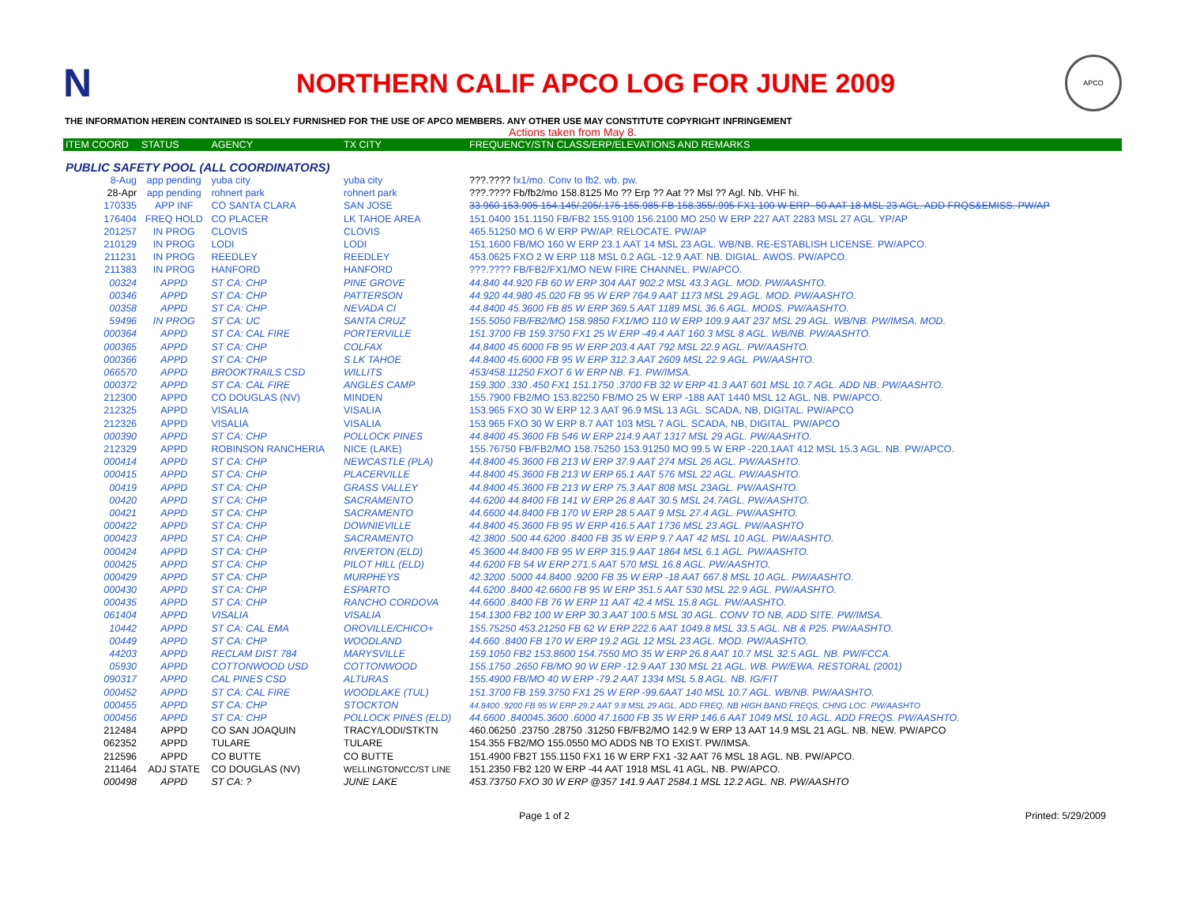N
NORTHERN CALIF APCO LOG FOR JUNE 2009
APCO
THE INFORMATION HEREIN CONTAINED IS SOLELY FURNISHED FOR THE USE OF APCO MEMBERS. ANY OTHER USE MAY CONSTITUTE COPYRIGHT INFRINGEMENT
Actions taken from May 8.
| ITEM COORD | STATUS | AGENCY | TX CITY | FREQUENCY/STN CLASS/ERP/ELEVATIONS AND REMARKS |
| --- | --- | --- | --- | --- |
| PUBLIC SAFETY POOL (ALL COORDINATORS) | | | | |
| 8-Aug | app pending | yuba city | yuba city | ???.???? fx1/mo. Conv to fb2. wb. pw. |
| 28-Apr | app pending | rohnert park | rohnert park | ???.???? Fb/fb2/mo 158.8125 Mo ?? Erp ?? Aat ?? Msl ?? Agl. Nb. VHF hi. |
| 170335 | APP INF | CO SANTA CLARA | SAN JOSE | 33.960 153.905 154.145/.205/.175 155.985 FB 158.355/.995 FX1 100 W ERP -50 AAT 18 MSL 23 AGL. ADD FRQS&EMISS. PW/AP |
| 176404 | FREQ HOLD | CO PLACER | LK TAHOE AREA | 151.0400 151.1150 FB/FB2 155.9100 156.2100 MO 250 W ERP 227 AAT 2283 MSL 27 AGL. YP/AP |
| 201257 | IN PROG | CLOVIS | CLOVIS | 465.51250 MO 6 W ERP PW/AP. RELOCATE. PW/AP |
| 210129 | IN PROG | LODI | LODI | 151.1600 FB/MO 160 W ERP 23.1 AAT 14 MSL 23 AGL. WB/NB. RE-ESTABLISH LICENSE. PW/APCO. |
| 211231 | IN PROG | REEDLEY | REEDLEY | 453.0625 FXO 2 W ERP 118 MSL 0.2 AGL -12.9 AAT. NB. DIGIAL. AWOS. PW/APCO. |
| 211383 | IN PROG | HANFORD | HANFORD | ???.???? FB/FB2/FX1/MO NEW FIRE CHANNEL. PW/APCO. |
| 00324 | APPD | ST CA: CHP | PINE GROVE | 44.840 44.920 FB 60 W ERP 304 AAT 902.2 MSL 43.3 AGL. MOD. PW/AASHTO. |
| 00346 | APPD | ST CA: CHP | PATTERSON | 44.920 44.980 45.020 FB 95 W ERP 764.9 AAT 1173 MSL 29 AGL. MOD. PW/AASHTO. |
| 00358 | APPD | ST CA: CHP | NEVADA CI | 44.8400 45.3600 FB 85 W ERP 369.5 AAT 1189 MSL 36.6 AGL. MODS. PW/AASHTO. |
| 59496 | IN PROG | ST CA: UC | SANTA CRUZ | 155.5050 FB/FB2/MO 158.9850 FX1/MO 110 W ERP 109.9 AAT 237 MSL 29 AGL. WB/NB. PW/IMSA. MOD. |
| 000364 | APPD | ST CA: CAL FIRE | PORTERVILLE | 151.3700 FB 159.3750 FX1 25 W ERP -49.4 AAT 160.3 MSL 8 AGL. WB/NB. PW/AASHTO. |
| 000365 | APPD | ST CA: CHP | COLFAX | 44.8400 45.6000 FB 95 W ERP 203.4 AAT 792 MSL 22.9 AGL. PW/AASHTO. |
| 000366 | APPD | ST CA: CHP | S LK TAHOE | 44.8400 45.6000 FB 95 W ERP 312.3 AAT 2609 MSL 22.9 AGL. PW/AASHTO. |
| 066570 | APPD | BROOKTRAILS CSD | WILLITS | 453/458.11250 FXOT 6 W ERP NB. F1. PW/IMSA. |
| 000372 | APPD | ST CA: CAL FIRE | ANGLES CAMP | 159.300 .330 .450 FX1 151.1750 .3700 FB 32 W ERP 41.3 AAT 601 MSL 10.7 AGL. ADD NB. PW/AASHTO. |
| 212300 | APPD | CO DOUGLAS (NV) | MINDEN | 155.7900 FB2/MO 153.82250 FB/MO 25 W ERP -188 AAT 1440 MSL 12 AGL. NB. PW/APCO. |
| 212325 | APPD | VISALIA | VISALIA | 153.965 FXO 30 W ERP 12.3 AAT 96.9 MSL 13 AGL. SCADA, NB, DIGITAL. PW/APCO |
| 212326 | APPD | VISALIA | VISALIA | 153.965 FXO 30 W ERP 8.7 AAT 103 MSL 7 AGL. SCADA, NB, DIGITAL. PW/APCO |
| 000390 | APPD | ST CA: CHP | POLLOCK PINES | 44.8400 45.3600 FB 546 W ERP 214.9 AAT 1317 MSL 29 AGL. PW/AASHTO. |
| 212329 | APPD | ROBINSON RANCHERIA | NICE (LAKE) | 155.76750 FB/FB2/MO 158.75250 153.91250 MO 99.5 W ERP -220.1AAT 412 MSL 15.3 AGL. NB. PW/APCO. |
| 000414 | APPD | ST CA: CHP | NEWCASTLE (PLA) | 44.8400 45.3600 FB 213 W ERP 37.9 AAT 274 MSL 26 AGL. PW/AASHTO. |
| 000415 | APPD | ST CA: CHP | PLACERVILLE | 44.8400 45.3600 FB 213 W ERP 65.1 AAT 576 MSL 22 AGL. PW/AASHTO. |
| 00419 | APPD | ST CA: CHP | GRASS VALLEY | 44.8400 45.3600 FB 213 W ERP 75.3 AAT 808 MSL 23AGL. PW/AASHTO. |
| 00420 | APPD | ST CA: CHP | SACRAMENTO | 44.6200 44.8400 FB 141 W ERP 26.8 AAT 30.5 MSL 24.7AGL. PW/AASHTO. |
| 00421 | APPD | ST CA: CHP | SACRAMENTO | 44.6600 44.8400 FB 170 W ERP 28.5 AAT 9 MSL 27.4 AGL. PW/AASHTO. |
| 000422 | APPD | ST CA: CHP | DOWNIEVILLE | 44.8400 45.3600 FB 95 W ERP 416.5 AAT 1736 MSL 23 AGL. PW/AASHTO |
| 000423 | APPD | ST CA: CHP | SACRAMENTO | 42.3800 .500 44.6200 .8400 FB 35 W ERP 9.7 AAT 42 MSL 10 AGL. PW/AASHTO. |
| 000424 | APPD | ST CA: CHP | RIVERTON (ELD) | 45.3600 44.8400 FB 95 W ERP 315.9 AAT 1864 MSL 6.1 AGL. PW/AASHTO. |
| 000425 | APPD | ST CA: CHP | PILOT HILL (ELD) | 44.6200 FB 54 W ERP 271.5 AAT 570 MSL 16.8 AGL. PW/AASHTO. |
| 000429 | APPD | ST CA: CHP | MURPHEYS | 42.3200 .5000 44.8400 .9200 FB 35 W ERP -18 AAT 667.8 MSL 10 AGL. PW/AASHTO. |
| 000430 | APPD | ST CA: CHP | ESPARTO | 44.6200 .8400 42.6600 FB 95 W ERP 351.5 AAT 530 MSL 22.9 AGL. PW/AASHTO. |
| 000435 | APPD | ST CA: CHP | RANCHO CORDOVA | 44.6600 .8400 FB 76 W ERP 11 AAT 42.4 MSL 15.8 AGL. PW/AASHTO. |
| 061404 | APPD | VISALIA | VISALIA | 154.1300 FB2 100 W ERP 30.3 AAT 100.5 MSL 30 AGL. CONV TO NB, ADD SITE. PW/IMSA. |
| 10442 | APPD | ST CA: CAL EMA | OROVILLE/CHICO+ | 155.75250 453.21250 FB 62 W ERP 222.6 AAT 1049.8 MSL 33.5 AGL. NB & P25. PW/AASHTO. |
| 00449 | APPD | ST CA: CHP | WOODLAND | 44.660 .8400 FB 170 W ERP 19.2 AGL 12 MSL 23 AGL. MOD. PW/AASHTO. |
| 44203 | APPD | RECLAM DIST 784 | MARYSVILLE | 159.1050 FB2 153.8600 154.7550 MO 35 W ERP 26.8 AAT 10.7 MSL 32.5 AGL. NB. PW/FCCA. |
| 05930 | APPD | COTTONWOOD USD | COTTONWOOD | 155.1750 .2650 FB/MO 90 W ERP -12.9 AAT 130 MSL 21 AGL. WB. PW/EWA. RESTORAL (2001) |
| 090317 | APPD | CAL PINES CSD | ALTURAS | 155.4900 FB/MO 40 W ERP -79.2 AAT 1334 MSL 5.8 AGL. NB. IG/FIT |
| 000452 | APPD | ST CA: CAL FIRE | WOODLAKE (TUL) | 151.3700 FB 159.3750 FX1 25 W ERP -99.6AAT 140 MSL 10.7 AGL. WB/NB. PW/AASHTO. |
| 000455 | APPD | ST CA: CHP | STOCKTON | 44.8400 .9200 FB 95 W ERP 29.2 AAT 9.8 MSL 29 AGL. ADD FREQ, NB HIGH BAND FREQS, CHNG LOC. PW/AASHTO |
| 000456 | APPD | ST CA: CHP | POLLOCK PINES (ELD) | 44.6600 .840045.3600 .6000 47.1600 FB 35 W ERP 146.6 AAT 1049 MSL 10 AGL. ADD FREQS. PW/AASHTO. |
| 212484 | APPD | CO SAN JOAQUIN | TRACY/LODI/STKTN | 460.06250 .23750 .28750 .31250 FB/FB2/MO 142.9 W ERP 13 AAT 14.9 MSL 21 AGL. NB. NEW. PW/APCO |
| 062352 | APPD | TULARE | TULARE | 154.355 FB2/MO 155.0550 MO ADDS NB TO EXIST. PW/IMSA. |
| 212596 | APPD | CO BUTTE | CO BUTTE | 151.4900 FB2T 155.1150 FX1 16 W ERP FX1 -32 AAT 76 MSL 18 AGL. NB. PW/APCO. |
| 211464 | ADJ STATE | CO DOUGLAS (NV) | WELLINGTON/CC/ST LINE | 151.2350 FB2 120 W ERP -44 AAT 1918 MSL 41 AGL. NB. PW/APCO. |
| 000498 | APPD | ST CA: ? | JUNE LAKE | 453.73750 FXO 30 W ERP @357 141.9 AAT 2584.1 MSL 12.2 AGL. NB. PW/AASHTO |
Page 1 of 2 Printed: 5/29/2009